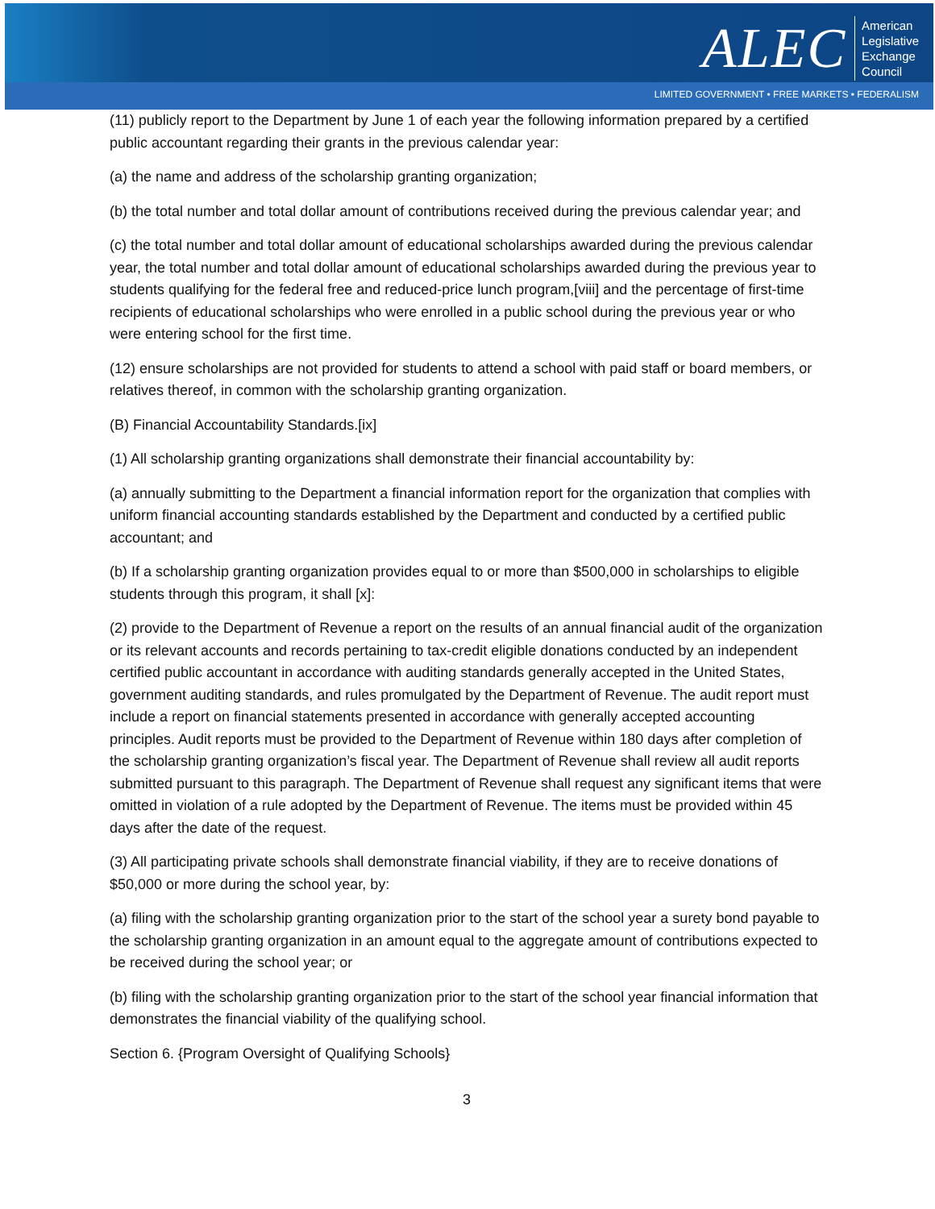ALEC
American
Legislative
Exchange
Council
LIMITED GOVERNMENT • FREE MARKETS • FEDERALISM
(11) publicly report to the Department by June 1 of each year the following information prepared by a certified public accountant regarding their grants in the previous calendar year:
(a) the name and address of the scholarship granting organization;
(b) the total number and total dollar amount of contributions received during the previous calendar year; and
(c) the total number and total dollar amount of educational scholarships awarded during the previous calendar year, the total number and total dollar amount of educational scholarships awarded during the previous year to students qualifying for the federal free and reduced-price lunch program,[viii] and the percentage of first-time recipients of educational scholarships who were enrolled in a public school during the previous year or who were entering school for the first time.
(12) ensure scholarships are not provided for students to attend a school with paid staff or board members, or relatives thereof, in common with the scholarship granting organization.
(B) Financial Accountability Standards.[ix]
(1) All scholarship granting organizations shall demonstrate their financial accountability by:
(a) annually submitting to the Department a financial information report for the organization that complies with uniform financial accounting standards established by the Department and conducted by a certified public accountant; and
(b) If a scholarship granting organization provides equal to or more than $500,000 in scholarships to eligible students through this program, it shall [x]:
(2) provide to the Department of Revenue a report on the results of an annual financial audit of the organization or its relevant accounts and records pertaining to tax-credit eligible donations conducted by an independent certified public accountant in accordance with auditing standards generally accepted in the United States, government auditing standards, and rules promulgated by the Department of Revenue. The audit report must include a report on financial statements presented in accordance with generally accepted accounting principles. Audit reports must be provided to the Department of Revenue within 180 days after completion of the scholarship granting organization’s fiscal year. The Department of Revenue shall review all audit reports submitted pursuant to this paragraph. The Department of Revenue shall request any significant items that were omitted in violation of a rule adopted by the Department of Revenue. The items must be provided within 45 days after the date of the request.
(3) All participating private schools shall demonstrate financial viability, if they are to receive donations of $50,000 or more during the school year, by:
(a) filing with the scholarship granting organization prior to the start of the school year a surety bond payable to the scholarship granting organization in an amount equal to the aggregate amount of contributions expected to be received during the school year; or
(b) filing with the scholarship granting organization prior to the start of the school year financial information that demonstrates the financial viability of the qualifying school.
Section 6. {Program Oversight of Qualifying Schools}
3